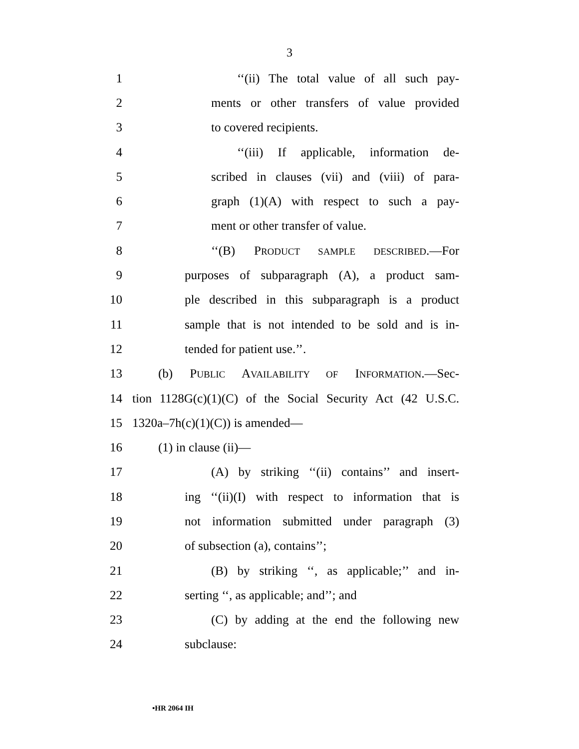3
1 ‘‘(ii) The total value of all such pay-
2 ments or other transfers of value provided
3 to covered recipients.
4 ‘‘(iii) If applicable, information de-
5 scribed in clauses (vii) and (viii) of para-
6 graph (1)(A) with respect to such a pay-
7 ment or other transfer of value.
8 ‘‘(B) PRODUCT SAMPLE DESCRIBED.—For
9 purposes of subparagraph (A), a product sam-
10 ple described in this subparagraph is a product
11 sample that is not intended to be sold and is in-
12 tended for patient use.’’.
13 (b) PUBLIC AVAILABILITY OF INFORMATION.—Sec-
14 tion 1128G(c)(1)(C) of the Social Security Act (42 U.S.C.
15 1320a–7h(c)(1)(C)) is amended—
16 (1) in clause (ii)—
17 (A) by striking ‘‘(ii) contains’’ and insert-
18 ing ‘‘(ii)(I) with respect to information that is
19 not information submitted under paragraph (3)
20 of subsection (a), contains’’;
21 (B) by striking ‘‘, as applicable;’’ and in-
22 serting ‘‘, as applicable; and’’; and
23 (C) by adding at the end the following new
24 subclause:
•HR 2064 IH